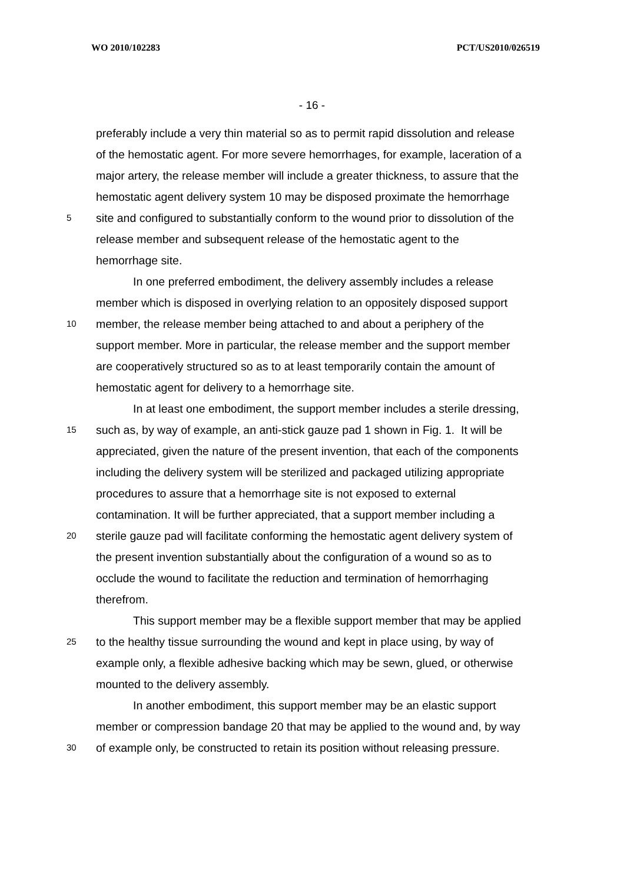WO 2010/102283 PCT/US2010/026519
- 16 -
preferably include a very thin material so as to permit rapid dissolution and release
of the hemostatic agent. For more severe hemorrhages, for example, laceration of a
major artery, the release member will include a greater thickness, to assure that the
hemostatic agent delivery system 10 may be disposed proximate the hemorrhage
5 site and configured to substantially conform to the wound prior to dissolution of the
release member and subsequent release of the hemostatic agent to the
hemorrhage site.
In one preferred embodiment, the delivery assembly includes a release
member which is disposed in overlying relation to an oppositely disposed support
10 member, the release member being attached to and about a periphery of the
support member. More in particular, the release member and the support member
are cooperatively structured so as to at least temporarily contain the amount of
hemostatic agent for delivery to a hemorrhage site.
In at least one embodiment, the support member includes a sterile dressing,
15 such as, by way of example, an anti-stick gauze pad 1 shown in Fig. 1. It will be
appreciated, given the nature of the present invention, that each of the components
including the delivery system will be sterilized and packaged utilizing appropriate
procedures to assure that a hemorrhage site is not exposed to external
contamination. It will be further appreciated, that a support member including a
20 sterile gauze pad will facilitate conforming the hemostatic agent delivery system of
the present invention substantially about the configuration of a wound so as to
occlude the wound to facilitate the reduction and termination of hemorrhaging
therefrom.
This support member may be a flexible support member that may be applied
25 to the healthy tissue surrounding the wound and kept in place using, by way of
example only, a flexible adhesive backing which may be sewn, glued, or otherwise
mounted to the delivery assembly.
In another embodiment, this support member may be an elastic support
member or compression bandage 20 that may be applied to the wound and, by way
30 of example only, be constructed to retain its position without releasing pressure.